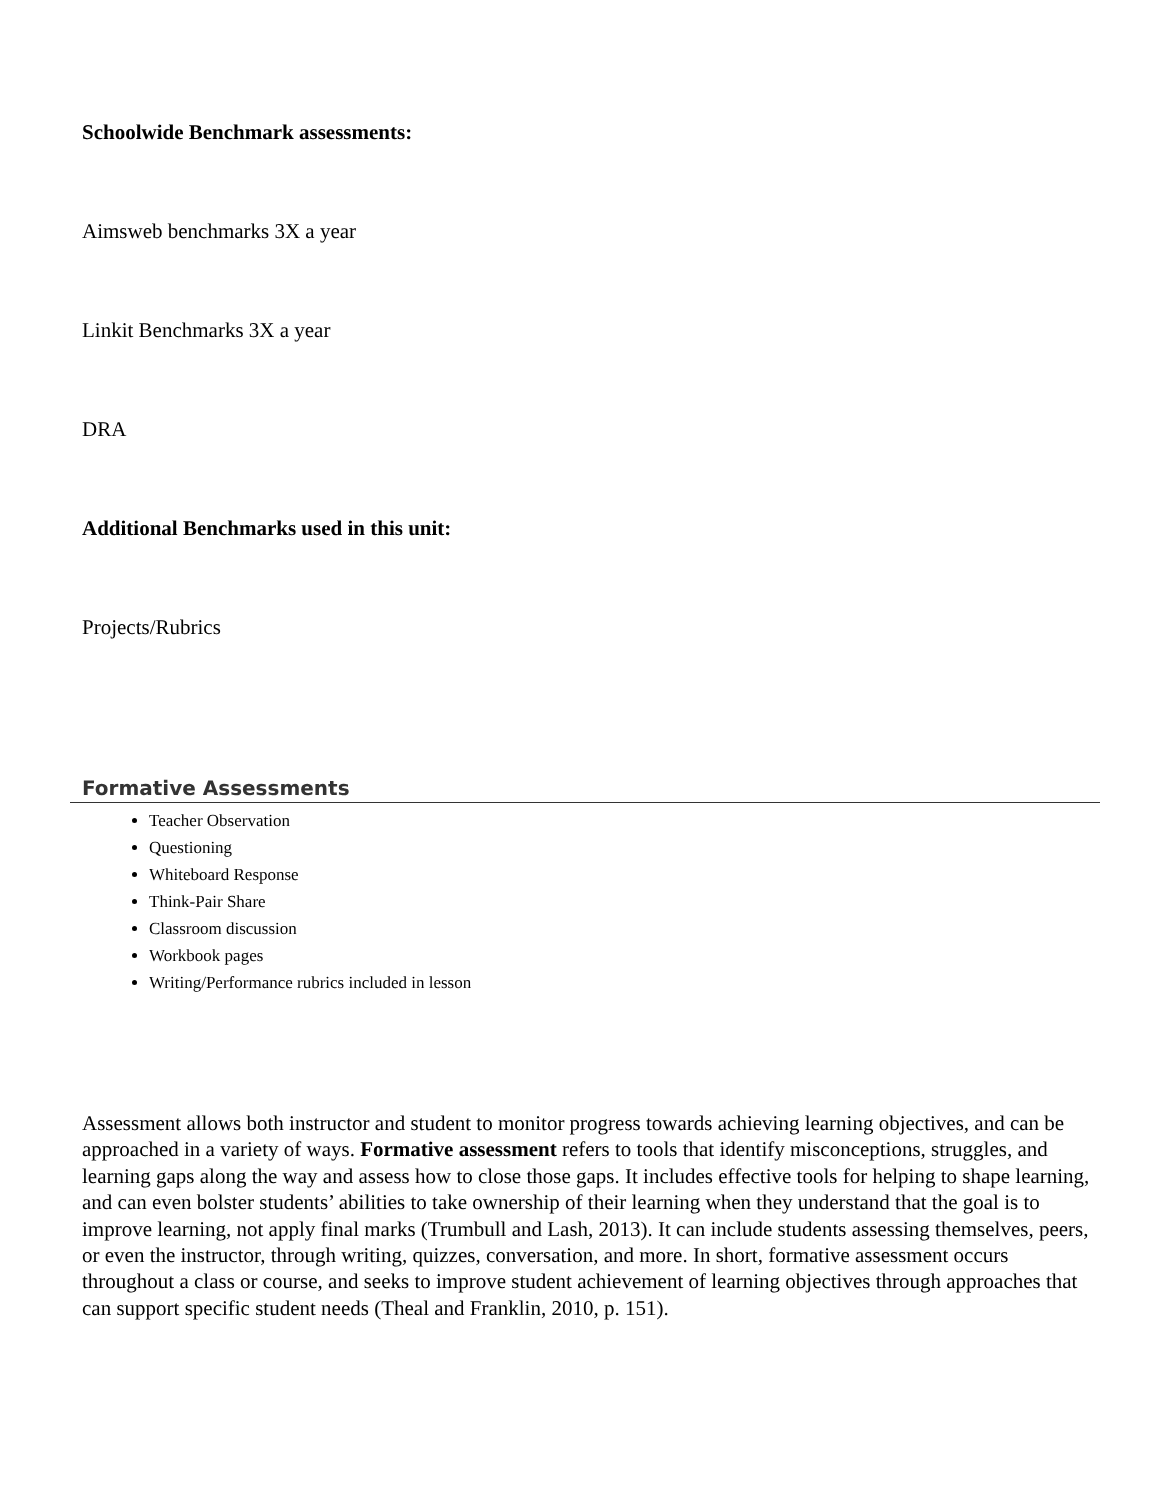Schoolwide Benchmark assessments:
Aimsweb benchmarks 3X a year
Linkit Benchmarks 3X a year
DRA
Additional Benchmarks used in this unit:
Projects/Rubrics
Formative Assessments
Teacher Observation
Questioning
Whiteboard Response
Think-Pair Share
Classroom discussion
Workbook pages
Writing/Performance rubrics included in lesson
Assessment allows both instructor and student to monitor progress towards achieving learning objectives, and can be approached in a variety of ways. Formative assessment refers to tools that identify misconceptions, struggles, and learning gaps along the way and assess how to close those gaps. It includes effective tools for helping to shape learning, and can even bolster students’ abilities to take ownership of their learning when they understand that the goal is to improve learning, not apply final marks (Trumbull and Lash, 2013). It can include students assessing themselves, peers, or even the instructor, through writing, quizzes, conversation, and more. In short, formative assessment occurs throughout a class or course, and seeks to improve student achievement of learning objectives through approaches that can support specific student needs (Theal and Franklin, 2010, p. 151).